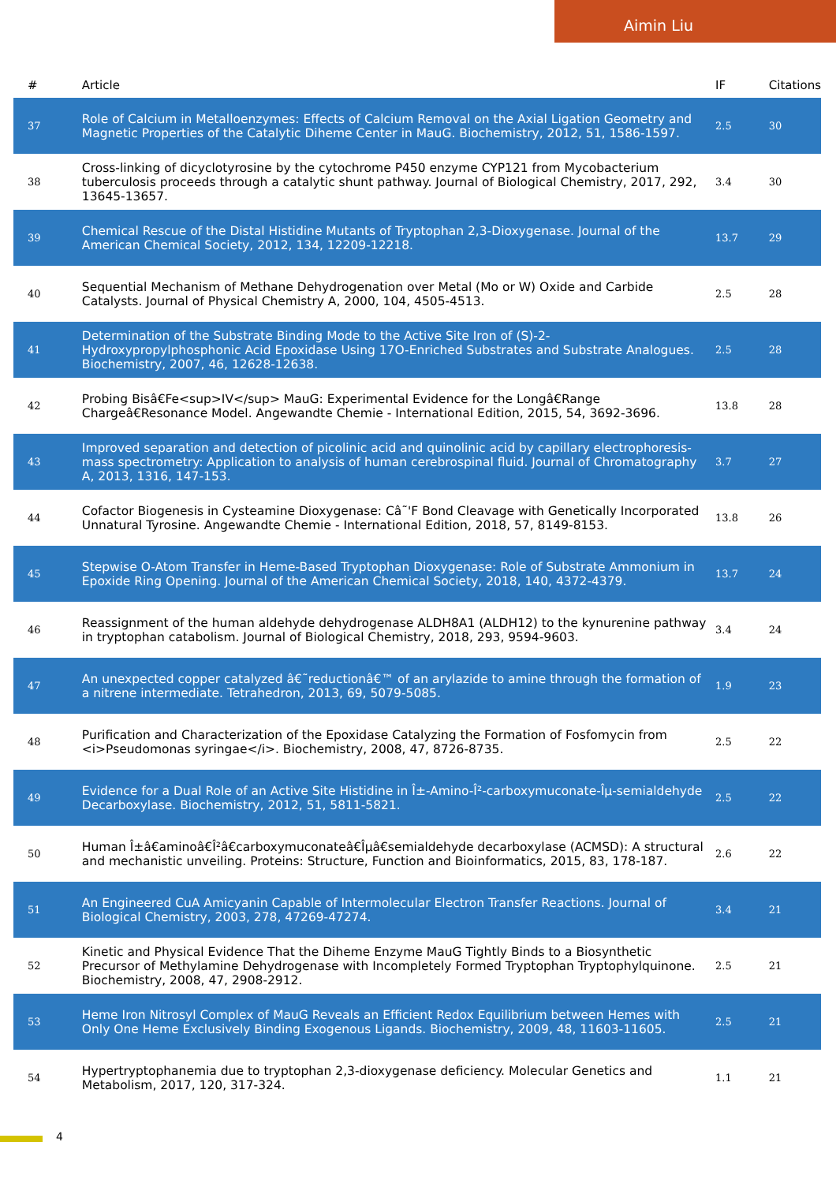Aimin Liu
| # | Article | IF | Citations |
| --- | --- | --- | --- |
| 37 | Role of Calcium in Metalloenzymes: Effects of Calcium Removal on the Axial Ligation Geometry and Magnetic Properties of the Catalytic Diheme Center in MauG. Biochemistry, 2012, 51, 1586-1597. | 2.5 | 30 |
| 38 | Cross-linking of dicyclotyrosine by the cytochrome P450 enzyme CYP121 from Mycobacterium tuberculosis proceeds through a catalytic shunt pathway. Journal of Biological Chemistry, 2017, 292, 13645-13657. | 3.4 | 30 |
| 39 | Chemical Rescue of the Distal Histidine Mutants of Tryptophan 2,3-Dioxygenase. Journal of the American Chemical Society, 2012, 134, 12209-12218. | 13.7 | 29 |
| 40 | Sequential Mechanism of Methane Dehydrogenation over Metal (Mo or W) Oxide and Carbide Catalysts. Journal of Physical Chemistry A, 2000, 104, 4505-4513. | 2.5 | 28 |
| 41 | Determination of the Substrate Binding Mode to the Active Site Iron of (S)-2-Hydroxypropylphosphonic Acid Epoxidase Using 17O-Enriched Substrates and Substrate Analogues. Biochemistry, 2007, 46, 12628-12638. | 2.5 | 28 |
| 42 | Probing Bisâ€Fe<sup>IV</sup> MauG: Experimental Evidence for the Longâ€Range Chargeâ€Resonance Model. Angewandte Chemie - International Edition, 2015, 54, 3692-3696. | 13.8 | 28 |
| 43 | Improved separation and detection of picolinic acid and quinolinic acid by capillary electrophoresis-mass spectrometry: Application to analysis of human cerebrospinal fluid. Journal of Chromatography A, 2013, 1316, 147-153. | 3.7 | 27 |
| 44 | Cofactor Biogenesis in Cysteamine Dioxygenase: Câ˜'F Bond Cleavage with Genetically Incorporated Unnatural Tyrosine. Angewandte Chemie - International Edition, 2018, 57, 8149-8153. | 13.8 | 26 |
| 45 | Stepwise O-Atom Transfer in Heme-Based Tryptophan Dioxygenase: Role of Substrate Ammonium in Epoxide Ring Opening. Journal of the American Chemical Society, 2018, 140, 4372-4379. | 13.7 | 24 |
| 46 | Reassignment of the human aldehyde dehydrogenase ALDH8A1 (ALDH12) to the kynurenine pathway in tryptophan catabolism. Journal of Biological Chemistry, 2018, 293, 9594-9603. | 3.4 | 24 |
| 47 | An unexpected copper catalyzed â€˜reductionâ€™ of an arylazide to amine through the formation of a nitrene intermediate. Tetrahedron, 2013, 69, 5079-5085. | 1.9 | 23 |
| 48 | Purification and Characterization of the Epoxidase Catalyzing the Formation of Fosfomycin from <i>Pseudomonas syringae</i>. Biochemistry, 2008, 47, 8726-8735. | 2.5 | 22 |
| 49 | Evidence for a Dual Role of an Active Site Histidine in Î±-Amino-Î²-carboxymuconate-Îµ-semialdehyde Decarboxylase. Biochemistry, 2012, 51, 5811-5821. | 2.5 | 22 |
| 50 | Human Î±â€aminoâ€Î²â€carboxymuconateâ€Îµâ€semialdehyde decarboxylase (ACMSD): A structural and mechanistic unveiling. Proteins: Structure, Function and Bioinformatics, 2015, 83, 178-187. | 2.6 | 22 |
| 51 | An Engineered CuA Amicyanin Capable of Intermolecular Electron Transfer Reactions. Journal of Biological Chemistry, 2003, 278, 47269-47274. | 3.4 | 21 |
| 52 | Kinetic and Physical Evidence That the Diheme Enzyme MauG Tightly Binds to a Biosynthetic Precursor of Methylamine Dehydrogenase with Incompletely Formed Tryptophan Tryptophylquinone. Biochemistry, 2008, 47, 2908-2912. | 2.5 | 21 |
| 53 | Heme Iron Nitrosyl Complex of MauG Reveals an Efficient Redox Equilibrium between Hemes with Only One Heme Exclusively Binding Exogenous Ligands. Biochemistry, 2009, 48, 11603-11605. | 2.5 | 21 |
| 54 | Hypertryptophanemia due to tryptophan 2,3-dioxygenase deficiency. Molecular Genetics and Metabolism, 2017, 120, 317-324. | 1.1 | 21 |
4